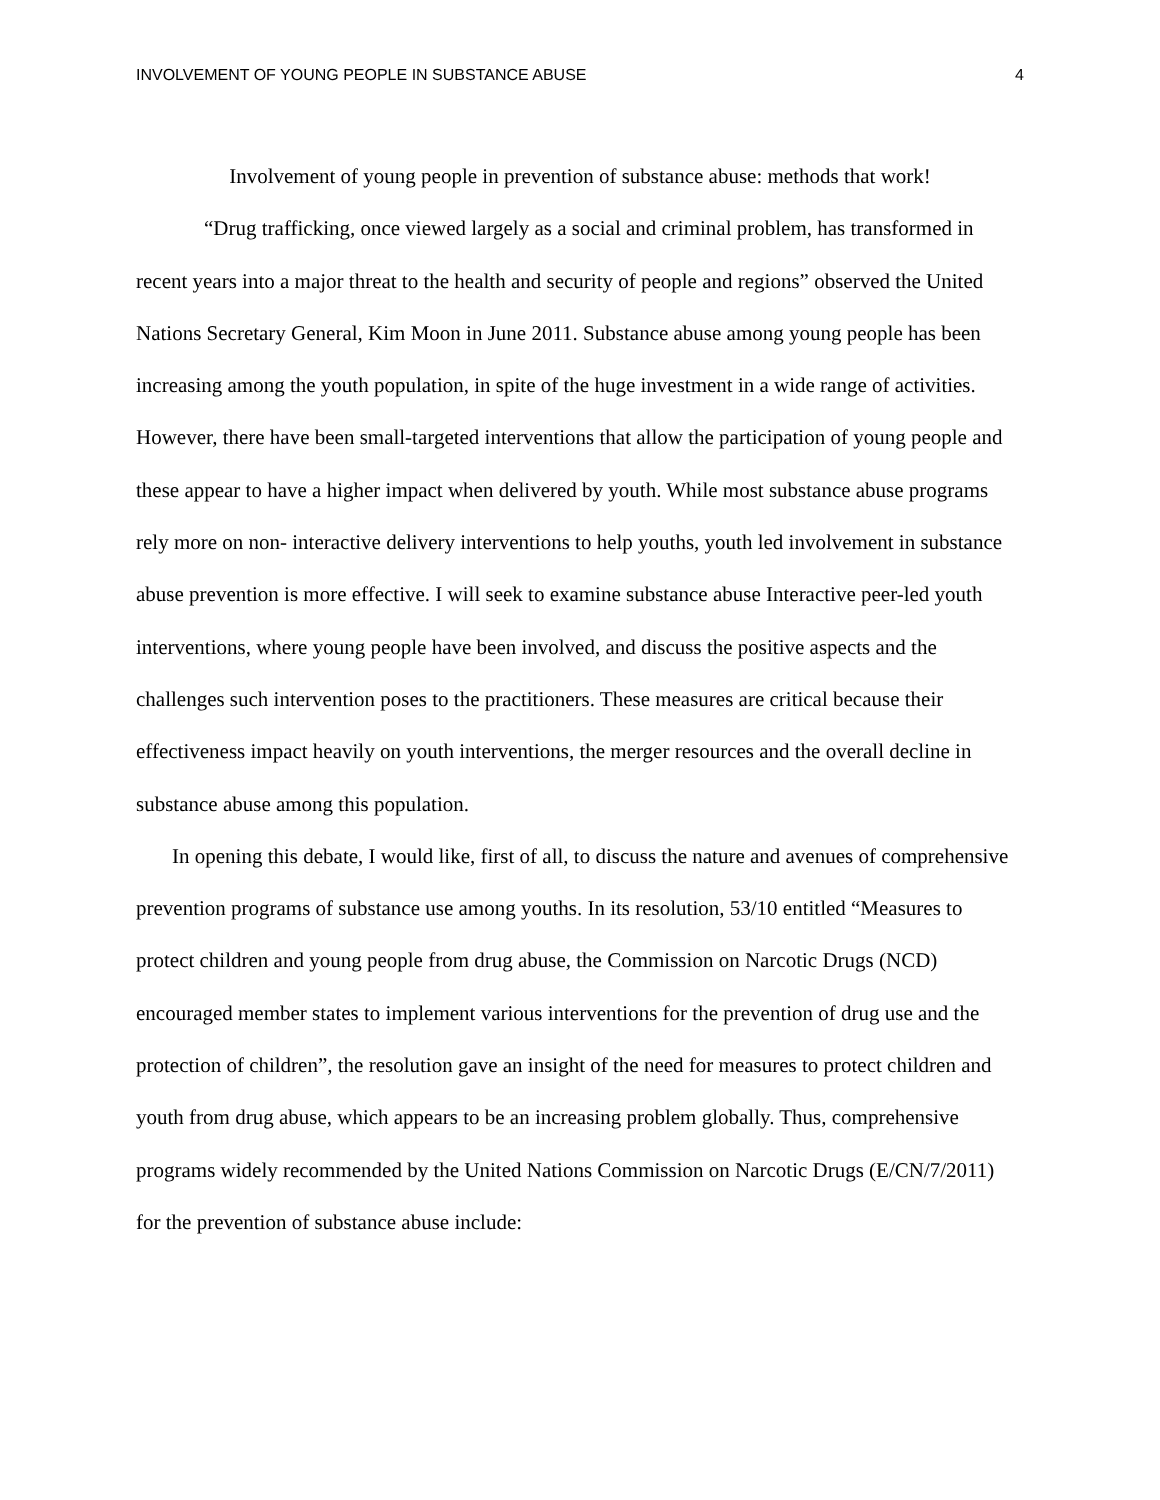INVOLVEMENT OF YOUNG PEOPLE IN SUBSTANCE ABUSE 4
Involvement of young people in prevention of substance abuse: methods that work!
“Drug trafficking, once viewed largely as a social and criminal problem, has transformed in recent years into a major threat to the health and security of people and regions” observed the United Nations Secretary General, Kim Moon in June 2011. Substance abuse among young people has been increasing among the youth population, in spite of the huge investment in a wide range of activities. However, there have been small-targeted interventions that allow the participation of young people and these appear to have a higher impact when delivered by youth. While most substance abuse programs rely more on non- interactive delivery interventions to help youths, youth led involvement in substance abuse prevention is more effective. I will seek to examine substance abuse Interactive peer-led youth interventions, where young people have been involved, and discuss the positive aspects and the challenges such intervention poses to the practitioners. These measures are critical because their effectiveness impact heavily on youth interventions, the merger resources and the overall decline in substance abuse among this population.
In opening this debate, I would like, first of all, to discuss the nature and avenues of comprehensive prevention programs of substance use among youths. In its resolution, 53/10 entitled “Measures to protect children and young people from drug abuse, the Commission on Narcotic Drugs (NCD) encouraged member states to implement various interventions for the prevention of drug use and the protection of children”, the resolution gave an insight of the need for measures to protect children and youth from drug abuse, which appears to be an increasing problem globally. Thus, comprehensive programs widely recommended by the United Nations Commission on Narcotic Drugs (E/CN/7/2011) for the prevention of substance abuse include: